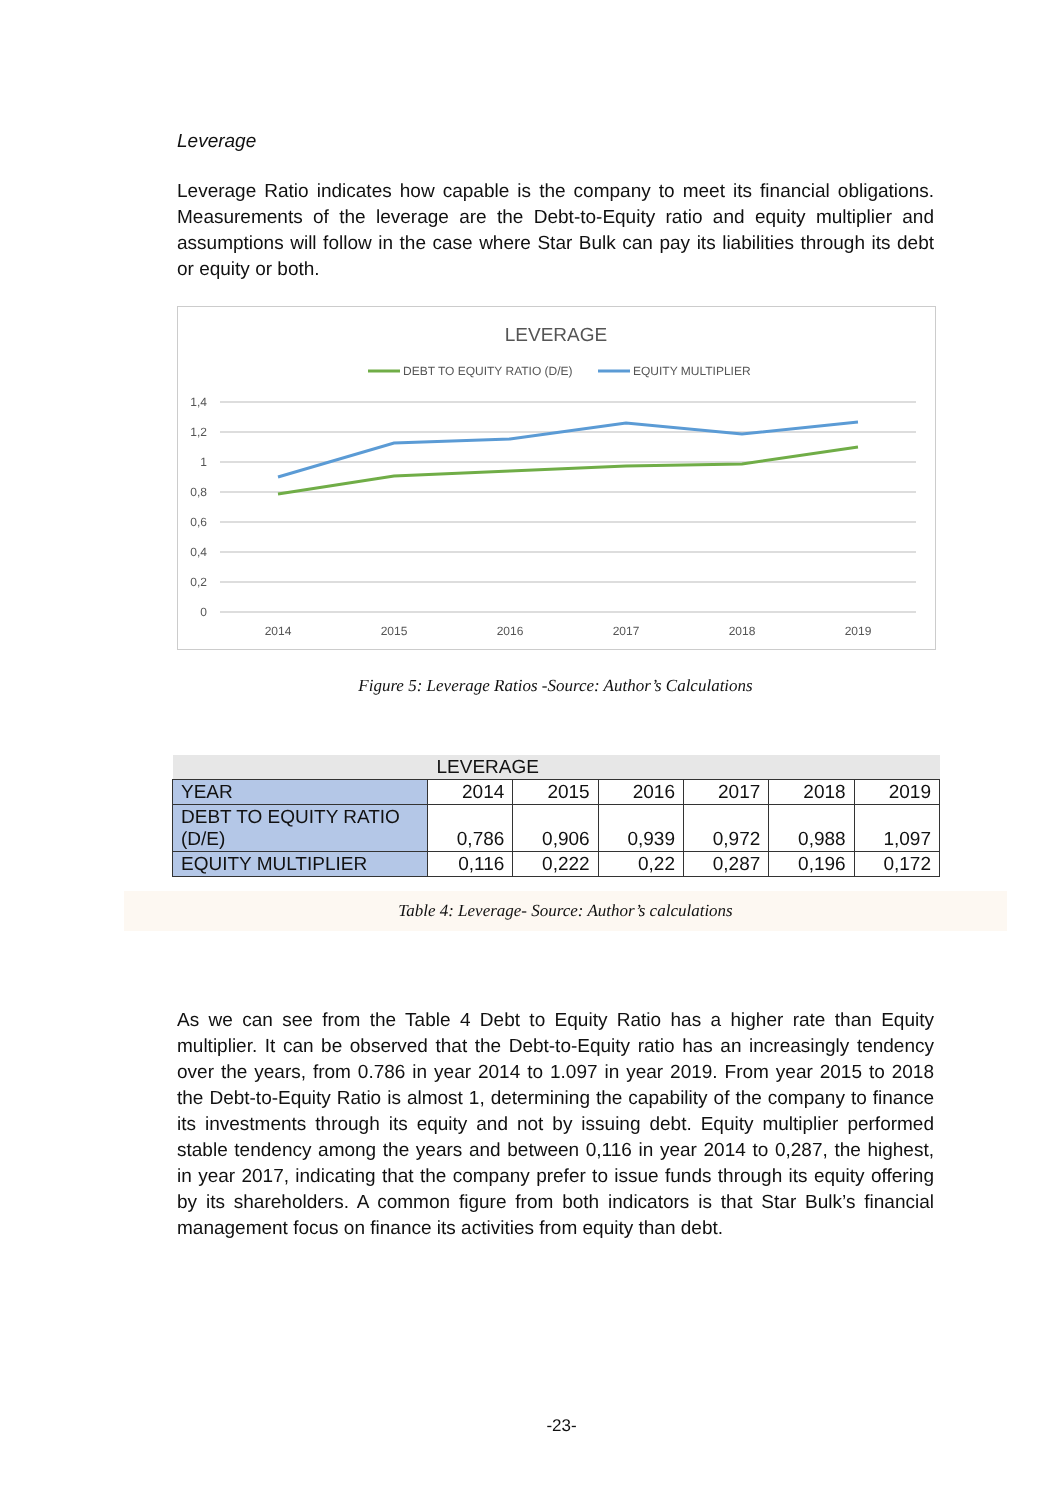Leverage
Leverage Ratio indicates how capable is the company to meet its financial obligations. Measurements of the leverage are the Debt-to-Equity ratio and equity multiplier and assumptions will follow in the case where Star Bulk can pay its liabilities through its debt or equity or both.
LEVERAGE
DEBT TO EQUITY RATIO (D/E)
EQUITY MULTIPLIER
1,4
1,2
1
0,8
0,6
0,4
0,2
0
2014
2015
2016
2017
2018
2019
Figure 5: Leverage Ratios -Source: Author’s Calculations
| LEVERAGE | | | | | | |
| YEAR | 2014 | 2015 | 2016 | 2017 | 2018 | 2019 |
| DEBT TO EQUITY RATIO (D/E) | 0,786 | 0,906 | 0,939 | 0,972 | 0,988 | 1,097 |
| EQUITY MULTIPLIER | 0,116 | 0,222 | 0,22 | 0,287 | 0,196 | 0,172 |
Table 4: Leverage- Source: Author’s calculations
As we can see from the Table 4 Debt to Equity Ratio has a higher rate than Equity multiplier. It can be observed that the Debt-to-Equity ratio has an increasingly tendency over the years, from 0.786 in year 2014 to 1.097 in year 2019. From year 2015 to 2018 the Debt-to-Equity Ratio is almost 1, determining the capability of the company to finance its investments through its equity and not by issuing debt. Equity multiplier performed stable tendency among the years and between 0,116 in year 2014 to 0,287, the highest, in year 2017, indicating that the company prefer to issue funds through its equity offering by its shareholders. A common figure from both indicators is that Star Bulk’s financial management focus on finance its activities from equity than debt.
-23-